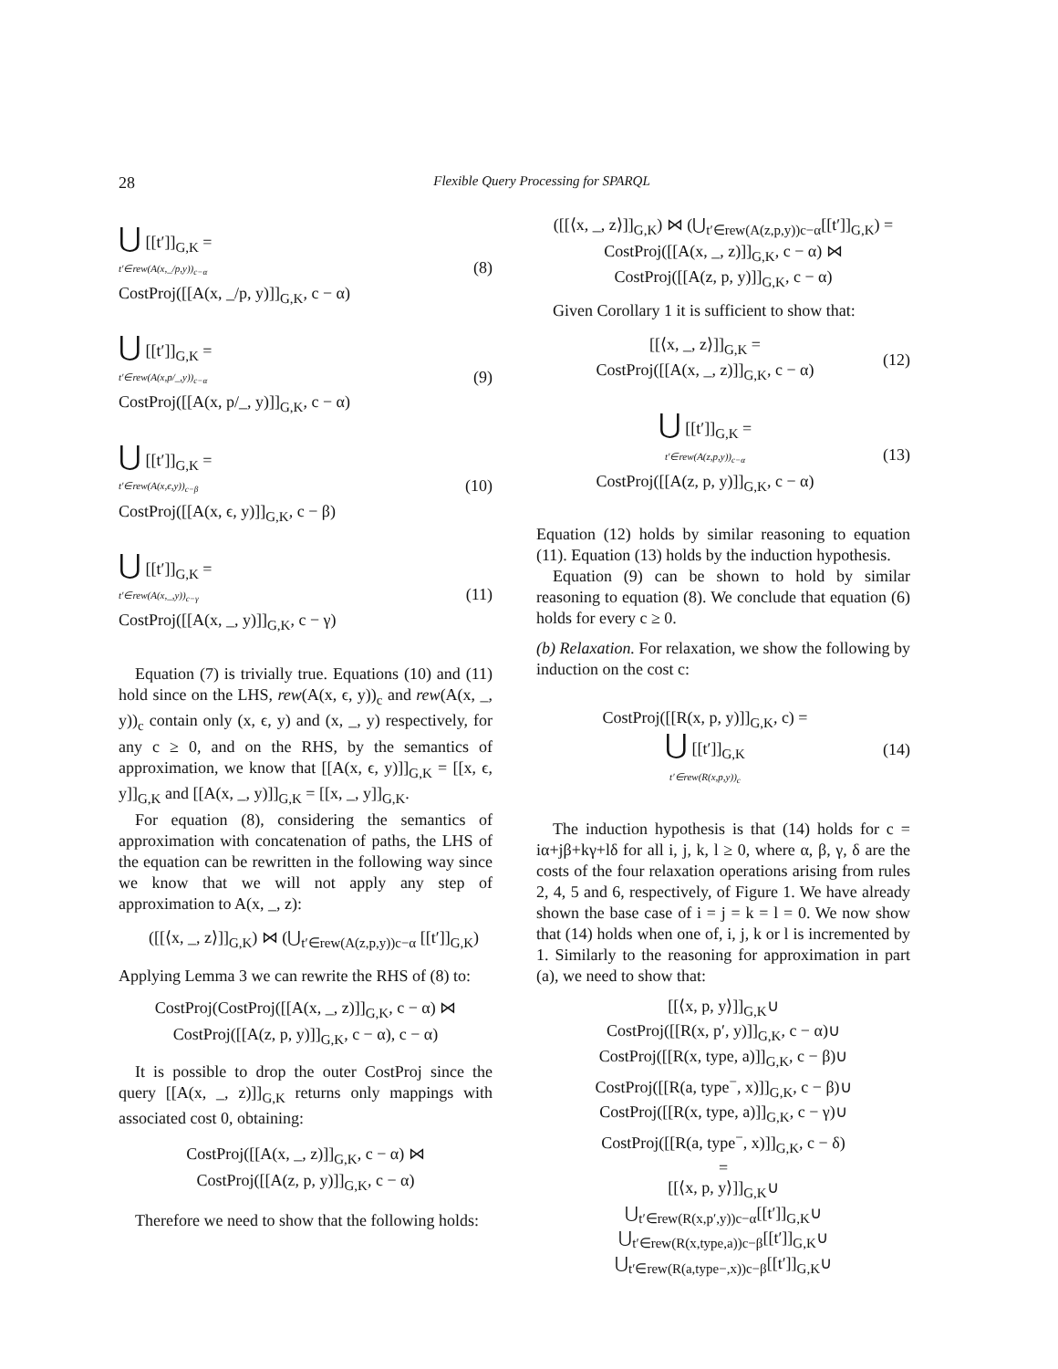28 Flexible Query Processing for SPARQL
⋃ [[t′]]<sub>G,K</sub> =
t′∈rew(A(x,_/p,y))<sub>c−α</sub>
CostProj([[A(x, _/p, y)]]<sub>G,K</sub>, c − α)
(8)
⋃ [[t′]]<sub>G,K</sub> =
t′∈rew(A(x,p/_,y))<sub>c−α</sub>
CostProj([[A(x, p/_, y)]]<sub>G,K</sub>, c − α)
(9)
⋃ [[t′]]<sub>G,K</sub> =
t′∈rew(A(x,ϵ,y))<sub>c−β</sub>
CostProj([[A(x, ϵ, y)]]<sub>G,K</sub>, c − β)
(10)
⋃ [[t′]]<sub>G,K</sub> =
t′∈rew(A(x,_,y))<sub>c−γ</sub>
CostProj([[A(x, _, y)]]<sub>G,K</sub>, c − γ)
(11)
Equation (7) is trivially true. Equations (10) and (11) hold since on the LHS, rew(A(x, ϵ, y))<sub>c</sub> and rew(A(x, _, y))<sub>c</sub> contain only (x, ϵ, y) and (x, _, y) respectively, for any c ≥ 0, and on the RHS, by the semantics of approximation, we know that [[A(x, ϵ, y)]]<sub>G,K</sub> = [[x, ϵ, y]]<sub>G,K</sub> and [[A(x, _, y)]]<sub>G,K</sub> = [[x, _, y]]<sub>G,K</sub>.
For equation (8), considering the semantics of approximation with concatenation of paths, the LHS of the equation can be rewritten in the following way since we know that we will not apply any step of approximation to A(x, _, z):
([[⟨x, _, z⟩]]<sub>G,K</sub>) ⋈ (⋃<sub>t′∈rew(A(z,p,y))c−α</sub> [[t′]]<sub>G,K</sub>)
Applying Lemma 3 we can rewrite the RHS of (8) to:
CostProj(CostProj([[A(x, _, z)]]<sub>G,K</sub>, c − α) ⋈
CostProj([[A(z, p, y)]]<sub>G,K</sub>, c − α), c − α)
It is possible to drop the outer CostProj since the query [[A(x, _, z)]]<sub>G,K</sub> returns only mappings with associated cost 0, obtaining:
CostProj([[A(x, _, z)]]<sub>G,K</sub>, c − α) ⋈
CostProj([[A(z, p, y)]]<sub>G,K</sub>, c − α)
Therefore we need to show that the following holds:
([[⟨x, _, z⟩]]<sub>G,K</sub>) ⋈ (⋃<sub>t′∈rew(A(z,p,y))c−α</sub>[[t′]]<sub>G,K</sub>) =
CostProj([[A(x, _, z)]]<sub>G,K</sub>, c − α) ⋈
CostProj([[A(z, p, y)]]<sub>G,K</sub>, c − α)
Given Corollary 1 it is sufficient to show that:
[[⟨x, _, z⟩]]<sub>G,K</sub> =
CostProj([[A(x, _, z)]]<sub>G,K</sub>, c − α)
(12)
⋃ [[t′]]<sub>G,K</sub> =
t′∈rew(A(z,p,y))<sub>c−α</sub>
CostProj([[A(z, p, y)]]<sub>G,K</sub>, c − α)
(13)
Equation (12) holds by similar reasoning to equation (11). Equation (13) holds by the induction hypothesis.
Equation (9) can be shown to hold by similar reasoning to equation (8). We conclude that equation (6) holds for every c ≥ 0.
(b) Relaxation. For relaxation, we show the following by induction on the cost c:
CostProj([[R(x, p, y)]]<sub>G,K</sub>, c) =
⋃ [[t′]]<sub>G,K</sub>
t′∈rew(R(x,p,y))<sub>c</sub>
(14)
The induction hypothesis is that (14) holds for c = iα+jβ+kγ+lδ for all i, j, k, l ≥ 0, where α, β, γ, δ are the costs of the four relaxation operations arising from rules 2, 4, 5 and 6, respectively, of Figure 1. We have already shown the base case of i = j = k = l = 0. We now show that (14) holds when one of, i, j, k or l is incremented by 1. Similarly to the reasoning for approximation in part (a), we need to show that:
[[⟨x, p, y⟩]]<sub>G,K</sub>∪
CostProj([[R(x, p′, y)]]<sub>G,K</sub>, c − α)∪
CostProj([[R(x, type, a)]]<sub>G,K</sub>, c − β)∪
CostProj([[R(a, type<sup>−</sup>, x)]]<sub>G,K</sub>, c − β)∪
CostProj([[R(x, type, a)]]<sub>G,K</sub>, c − γ)∪
CostProj([[R(a, type<sup>−</sup>, x)]]<sub>G,K</sub>, c − δ)
=
[[⟨x, p, y⟩]]<sub>G,K</sub>∪
⋃<sub>t′∈rew(R(x,p′,y))c−α</sub>[[t′]]<sub>G,K</sub>∪
⋃<sub>t′∈rew(R(x,type,a))c−β</sub>[[t′]]<sub>G,K</sub>∪
⋃<sub>t′∈rew(R(a,type−,x))c−β</sub>[[t′]]<sub>G,K</sub>∪